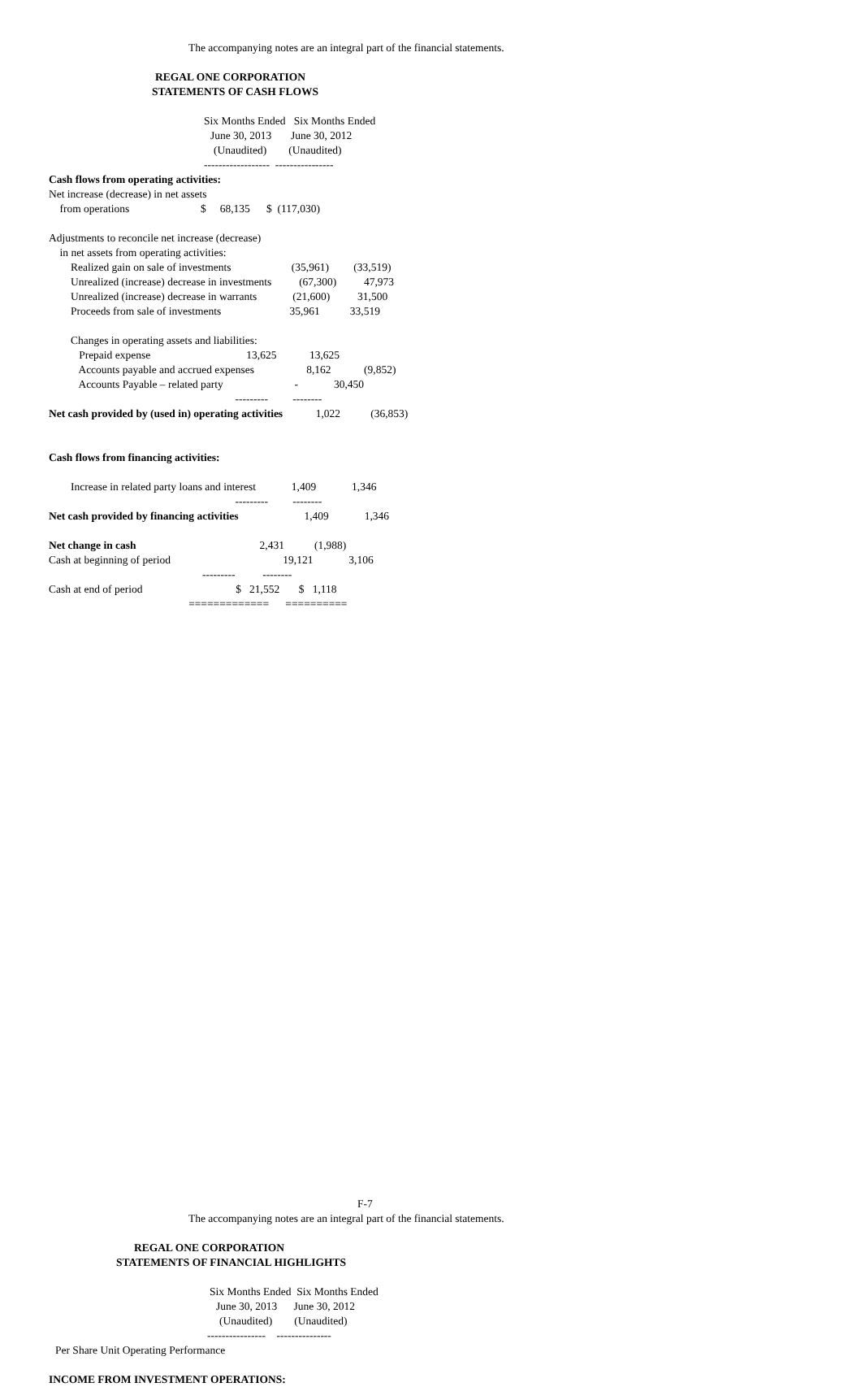The accompanying notes are an integral part of the financial statements.
REGAL ONE CORPORATION
STATEMENTS OF CASH FLOWS
Six Months Ended Six Months Ended
June 30, 2013 June 30, 2012
(Unaudited) (Unaudited)
------------------ ----------------
Cash flows from operating activities:
Net increase (decrease) in net assets
from operations $ 68,135 $ (117,030)
Adjustments to reconcile net increase (decrease)
in net assets from operating activities:
Realized gain on sale of investments (35,961) (33,519)
Unrealized (increase) decrease in investments (67,300) 47,973
Unrealized (increase) decrease in warrants (21,600) 31,500
Proceeds from sale of investments 35,961 33,519
Changes in operating assets and liabilities:
Prepaid expense 13,625 13,625
Accounts payable and accrued expenses 8,162 (9,852)
Accounts Payable – related party - 30,450
--------- --------
Net cash provided by (used in) operating activities 1,022 (36,853)
Cash flows from financing activities:
Increase in related party loans and interest 1,409 1,346
--------- --------
Net cash provided by financing activities 1,409 1,346
Net change in cash 2,431 (1,988)
Cash at beginning of period 19,121 3,106
--------- --------
Cash at end of period $ 21,552 $ 1,118
============= ==========
F-7
The accompanying notes are an integral part of the financial statements.
REGAL ONE CORPORATION
STATEMENTS OF FINANCIAL HIGHLIGHTS
Six Months Ended Six Months Ended
June 30, 2013 June 30, 2012
(Unaudited) (Unaudited)
---------------- ---------------
Per Share Unit Operating Performance
INCOME FROM INVESTMENT OPERATIONS: